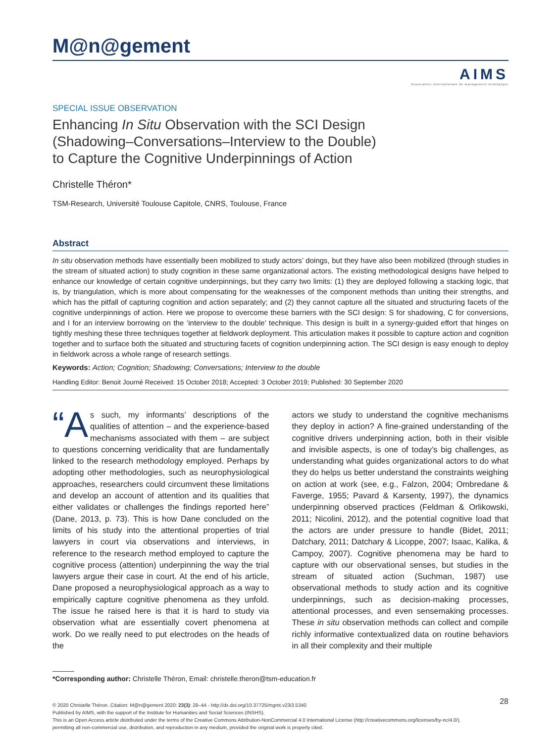M@n@gement
AIMS
Association internationale de management stratégique
SPECIAL ISSUE OBSERVATION
Enhancing In Situ Observation with the SCI Design
(Shadowing–Conversations–Interview to the Double)
to Capture the Cognitive Underpinnings of Action
Christelle Théron*
TSM-Research, Université Toulouse Capitole, CNRS, Toulouse, France
Abstract
In situ observation methods have essentially been mobilized to study actors’ doings, but they have also been mobilized (through studies in the stream of situated action) to study cognition in these same organizational actors. The existing methodological designs have helped to enhance our knowledge of certain cognitive underpinnings, but they carry two limits: (1) they are deployed following a stacking logic, that is, by triangulation, which is more about compensating for the weaknesses of the component methods than uniting their strengths, and which has the pitfall of capturing cognition and action separately; and (2) they cannot capture all the situated and structuring facets of the cognitive underpinnings of action. Here we propose to overcome these barriers with the SCI design: S for shadowing, C for con­versions, and I for an interview borrowing on the ‘interview to the double’ technique. This design is built in a synergy-guided effort that hinges on tightly meshing these three techniques together at fieldwork deployment. This articulation makes it possible to capture action and cognition together and to surface both the situated and structuring facets of cognition underpinning action. The SCI design is easy enough to deploy in fieldwork across a whole range of research settings.
Keywords: Action; Cognition; Shadowing; Conversations; Interview to the double
Handling Editor: Benoit Journé Received: 15 October 2018; Accepted: 3 October 2019; Published: 30 September 2020
“A s such, my informants’ descriptions of the qualities of attention – and the experience-based mechanisms associated with them – are subject to questions con­cerning veridicality that are fundamentally linked to the research methodology employed. Perhaps by adopting other methodologies, such as neurophysiological approaches, researchers could circumvent these limitations and develop an account of attention and its qualities that either validates or challenges the findings reported here” (Dane, 2013, p. 73). This is how Dane concluded on the limits of his study into the attentional properties of trial lawyers in court via observations and interviews, in reference to the research method employed to capture the cognitive process (attention) underpinning the way the trial lawyers argue their case in court. At the end of his article, Dane proposed a neurophysiological approach as a way to empirically capture cognitive phenomena as they unfold. The issue he raised here is that it is hard to study via observation what are essentially covert phenomena at work. Do we really need to put electrodes on the heads of the
actors we study to understand the cognitive mechanisms they deploy in action? A fine-grained understanding of the cognitive drivers underpinning action, both in their visible and invisible aspects, is one of today’s big challenges, as understanding what guides organizational actors to do what they do helps us bet­ter understand the constraints weighing on action at work (see, e.g., Falzon, 2004; Ombredane & Faverge, 1955; Pavard & Karsenty, 1997), the dynamics underpinning observed practices (Feldman & Orlikowski, 2011; Nicolini, 2012), and the potential cognitive load that the actors are under pressure to handle (Bidet, 2011; Datchary, 2011; Datchary & Licoppe, 2007; Isaac, Kalika, & Campoy, 2007). Cognitive phenomena may be hard to capture with our observational senses, but studies in the stream of situated action (Suchman, 1987) use observational methods to study action and its cognitive underpinnings, such as decision-making processes, attentional processes, and even sensemaking processes. These in situ observation methods can collect and compile richly informative contextualized data on routine behaviors in all their complexity and their multiple
*Corresponding author: Christelle Théron, Email: christelle.theron@tsm-education.fr
28 © 2020 Christelle Théron. Citation: M@n@gement 2020: 23(3): 28–44 - http://dx.doi.org/10.37725/mgmt.v23i3.5340
Published by AIMS, with the support of the Institute for Humanities and Social Sciences (INSHS).
This is an Open Access article distributed under the terms of the Creative Commons Attribution-NonCommercial 4.0 International License (http://creativecommons.org/licenses/by-nc/4.0/),
permitting all non-commercial use, distribution, and reproduction in any medium, provided the original work is properly cited.